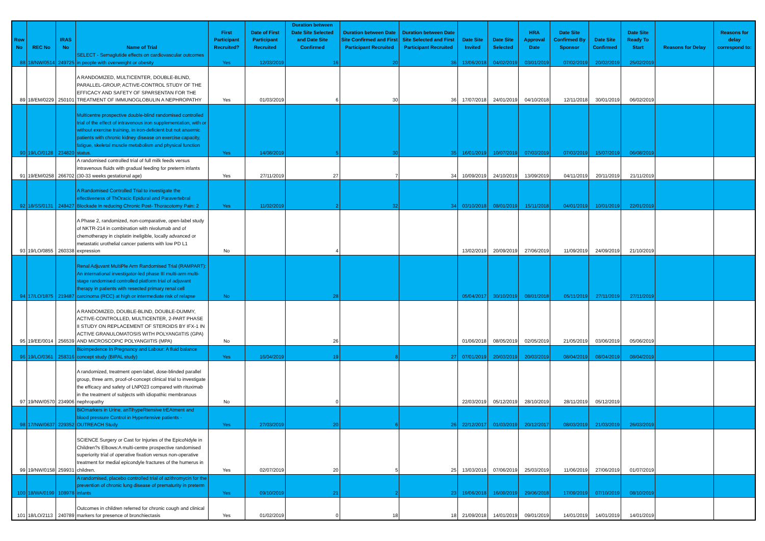| Row No | REC No | IRAS No | Name of Trial | First Participant Recruited? | Date of First Participant Recruited | Duration between Date Site Selected and Date Site Confirmed | Duration between Date Site Confirmed and First Participant Recruited | Duration between Date Site Selected and First Participant Recruited | Date Site Invited | Date Site Selected | HRA Approval Date | Date Site Confirmed By Sponsor | Date Site Confirmed | Date Site Ready To Start | Reasons for Delay | Reasons for delay correspond to: |
| --- | --- | --- | --- | --- | --- | --- | --- | --- | --- | --- | --- | --- | --- | --- | --- | --- |
| 88 | 18/NW/0514 | 249725 | SELECT - Semaglutide effects on cardiovascular outcomes in people with overweight or obesity | Yes | 12/03/2019 | 16 | 20 | 36 | 13/06/2018 | 04/02/2019 | 03/01/2019 | 07/02/2019 | 20/02/2019 | 25/02/2019 | | |
| 89 | 18/EM/0229 | 250101 | A RANDOMIZED, MULTICENTER, DOUBLE-BLIND, PARALLEL-GROUP, ACTIVE-CONTROL STUDY OF THE EFFICACY AND SAFETY OF SPARSENTAN FOR THE TREATMENT OF IMMUNOGLOBULIN A NEPHROPATHY | Yes | 01/03/2019 | 6 | 30 | 36 | 17/07/2018 | 24/01/2019 | 04/10/2018 | 12/11/2018 | 30/01/2019 | 06/02/2019 | | |
| 90 | 19/LO/0128 | 234820 | Multicentre prospective double-blind randomised controlled trial of the effect of intravenous iron supplementation, with or without exercise training, in iron-deficient but not anaemic patients with chronic kidney disease on exercise capacity, fatigue, skeletal muscle metabolism and physical function status. | Yes | 14/08/2019 | 5 | 30 | 35 | 16/01/2019 | 10/07/2019 | 07/03/2019 | 07/03/2019 | 15/07/2019 | 06/08/2019 | | |
| 91 | 19/EM/0258 | 266702 | A randomised controlled trial of full milk feeds versus intravenous fluids with gradual feeding for preterm infants (30-33 weeks gestational age) | Yes | 27/11/2019 | 27 | 7 | 34 | 10/09/2019 | 24/10/2019 | 13/09/2019 | 04/11/2019 | 20/11/2019 | 21/11/2019 | | |
| 92 | 18/SS/0131 | 248427 | A Randomised Controlled Trial to investigate the effectiveness of ThOracic Epidural and Paravertebral Blockade In reducing Chronic Post- Thoracotomy Pain: 2 | Yes | 11/02/2019 | 2 | 32 | 34 | 03/10/2018 | 08/01/2019 | 15/11/2018 | 04/01/2019 | 10/01/2019 | 22/01/2019 | | |
| 93 | 19/LO/0855 | 260338 | A Phase 2, randomized, non-comparative, open-label study of NKTR-214 in combination with nivolumab and of chemotherapy in cisplatin ineligible, locally advanced or metastatic urothelial cancer patients with low PD L1 expression | No | | 4 | | | 13/02/2019 | 20/09/2019 | 27/06/2019 | 11/09/2019 | 24/09/2019 | 21/10/2019 | | |
| 94 | 17/LO/1875 | 219487 | Renal Adjuvant MultiPle Arm Randomised Trial (RAMPART): An international investigator-led phase III multi-arm multi-stage randomised controlled platform trial of adjuvant therapy in patients with resected primary renal cell carcinoma (RCC) at high or intermediate risk of relapse | No | | 28 | | | 05/04/2017 | 30/10/2019 | 08/01/2018 | 05/11/2019 | 27/11/2019 | 27/11/2019 | | |
| 95 | 19/EE/0014 | 256539 | A RANDOMIZED, DOUBLE-BLIND, DOUBLE-DUMMY, ACTIVE-CONTROLLED, MULTICENTER, 2-PART PHASE II STUDY ON REPLACEMENT OF STEROIDS BY IFX-1 IN ACTIVE GRANULOMATOSIS WITH POLYANGIITIS (GPA) AND MICROSCOPIC POLYANGIITIS (MPA) | No | | 26 | | | 01/06/2018 | 08/05/2019 | 02/05/2019 | 21/05/2019 | 03/06/2019 | 05/06/2019 | | |
| 96 | 19/LO/0361 | 258316 | Bioimpedence In Pregnancy and Labour: A fluid balance concept study (BIPAL study) | Yes | 16/04/2019 | 19 | 8 | 27 | 07/01/2019 | 20/03/2019 | 20/03/2019 | 08/04/2019 | 08/04/2019 | 08/04/2019 | | |
| 97 | 19/NW/0570 | 234906 | A randomized, treatment open-label, dose-blinded parallel group, three arm, proof-of-concept clinical trial to investigate the efficacy and safety of LNP023 compared with rituximab in the treatment of subjects with idiopathic membranous nephropathy | No | | 0 | | | 22/03/2019 | 05/12/2019 | 28/10/2019 | 28/11/2019 | 05/12/2019 | | | |
| 98 | 17/NW/0637 | 229352 | BiOmarkers in Urine, anTihypeRtensive trEAtment and blood pressure Control in Hypertensive patients - OUTREACH Study | Yes | 27/03/2019 | 20 | 6 | 26 | 22/12/2017 | 01/03/2019 | 20/12/2017 | 08/03/2019 | 21/03/2019 | 26/03/2019 | | |
| 99 | 19/NW/0158 | 259931 | SCIENCE Surgery or Cast for Injuries of the EpicoNdyle in Children?s Elbows:A multi-centre prospective randomised superiority trial of operative fixation versus non-operative treatment for medial epicondyle fractures of the humerus in children. | Yes | 02/07/2019 | 20 | 5 | 25 | 13/03/2019 | 07/06/2019 | 25/03/2019 | 11/06/2019 | 27/06/2019 | 01/07/2019 | | |
| 100 | 18/WA/0199 | 108978 | A randomised, placebo controlled trial of azithromycin for the prevention of chronic lung disease of prematurity in preterm infants | Yes | 09/10/2019 | 21 | 2 | 23 | 19/06/2018 | 16/09/2019 | 29/06/2018 | 17/09/2019 | 07/10/2019 | 08/10/2019 | | |
| 101 | 18/LO/2113 | 240789 | Outcomes in children referred for chronic cough and clinical markers for presence of bronchiectasis | Yes | 01/02/2019 | 0 | 18 | 18 | 21/09/2018 | 14/01/2019 | 09/01/2019 | 14/01/2019 | 14/01/2019 | 14/01/2019 | | |